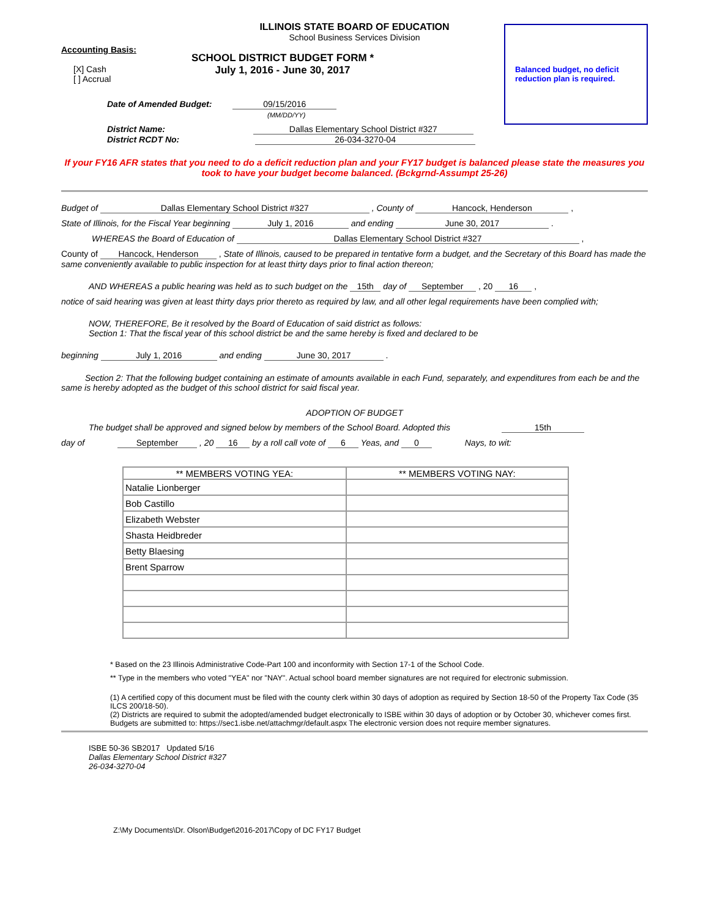ILLINOIS STATE BOARD OF EDUCATION
School Business Services Division
Balanced budget, no deficit reduction plan is required.
Accounting Basis:
SCHOOL DISTRICT BUDGET FORM *
July 1, 2016 - June 30, 2017
[X] Cash
[ ] Accrual
Date of Amended Budget: 09/15/2016
(MM/DD/YY)
District Name: Dallas Elementary School District #327
District RCDT No: 26-034-3270-04
If your FY16 AFR states that you need to do a deficit reduction plan and your FY17 budget is balanced please state the measures you took to have your budget become balanced. (Bckgrnd-Assumpt 25-26)
Budget of Dallas Elementary School District #327 , County of Hancock, Henderson ,
State of Illinois, for the Fiscal Year beginning July 1, 2016 and ending June 30, 2017 .
WHEREAS the Board of Education of Dallas Elementary School District #327 ,
County of Hancock, Henderson , State of Illinois, caused to be prepared in tentative form a budget, and the Secretary of this Board has made the same conveniently available to public inspection for at least thirty days prior to final action thereon;
AND WHEREAS a public hearing was held as to such budget on the 15th day of September , 20 16 ,
notice of said hearing was given at least thirty days prior thereto as required by law, and all other legal requirements have been complied with;
NOW, THEREFORE, Be it resolved by the Board of Education of said district as follows:
Section 1: That the fiscal year of this school district be and the same hereby is fixed and declared to be
beginning July 1, 2016 and ending June 30, 2017 .
Section 2: That the following budget containing an estimate of amounts available in each Fund, separately, and expenditures from each be and the same is hereby adopted as the budget of this school district for said fiscal year.
ADOPTION OF BUDGET
The budget shall be approved and signed below by members of the School Board. Adopted this 15th
day of September , 20 16 by a roll call vote of 6 Yeas, and 0 Nays, to wit:
| ** MEMBERS VOTING YEA: | ** MEMBERS VOTING NAY: |
| --- | --- |
| Natalie Lionberger | |
| Bob Castillo | |
| Elizabeth Webster | |
| Shasta Heidbreder | |
| Betty Blaesing | |
| Brent Sparrow | |
* Based on the 23 Illinois Administrative Code-Part 100 and inconformity with Section 17-1 of the School Code.
** Type in the members who voted "YEA" nor "NAY". Actual school board member signatures are not required for electronic submission.
(1) A certified copy of this document must be filed with the county clerk within 30 days of adoption as required by Section 18-50 of the Property Tax Code (35 ILCS 200/18-50).
(2) Districts are required to submit the adopted/amended budget electronically to ISBE within 30 days of adoption or by October 30, whichever comes first. Budgets are submitted to: https://sec1.isbe.net/attachmgr/default.aspx The electronic version does not require member signatures.
ISBE 50-36 SB2017 Updated 5/16
Dallas Elementary School District #327
26-034-3270-04
Z:\My Documents\Dr. Olson\Budget\2016-2017\Copy of DC FY17 Budget